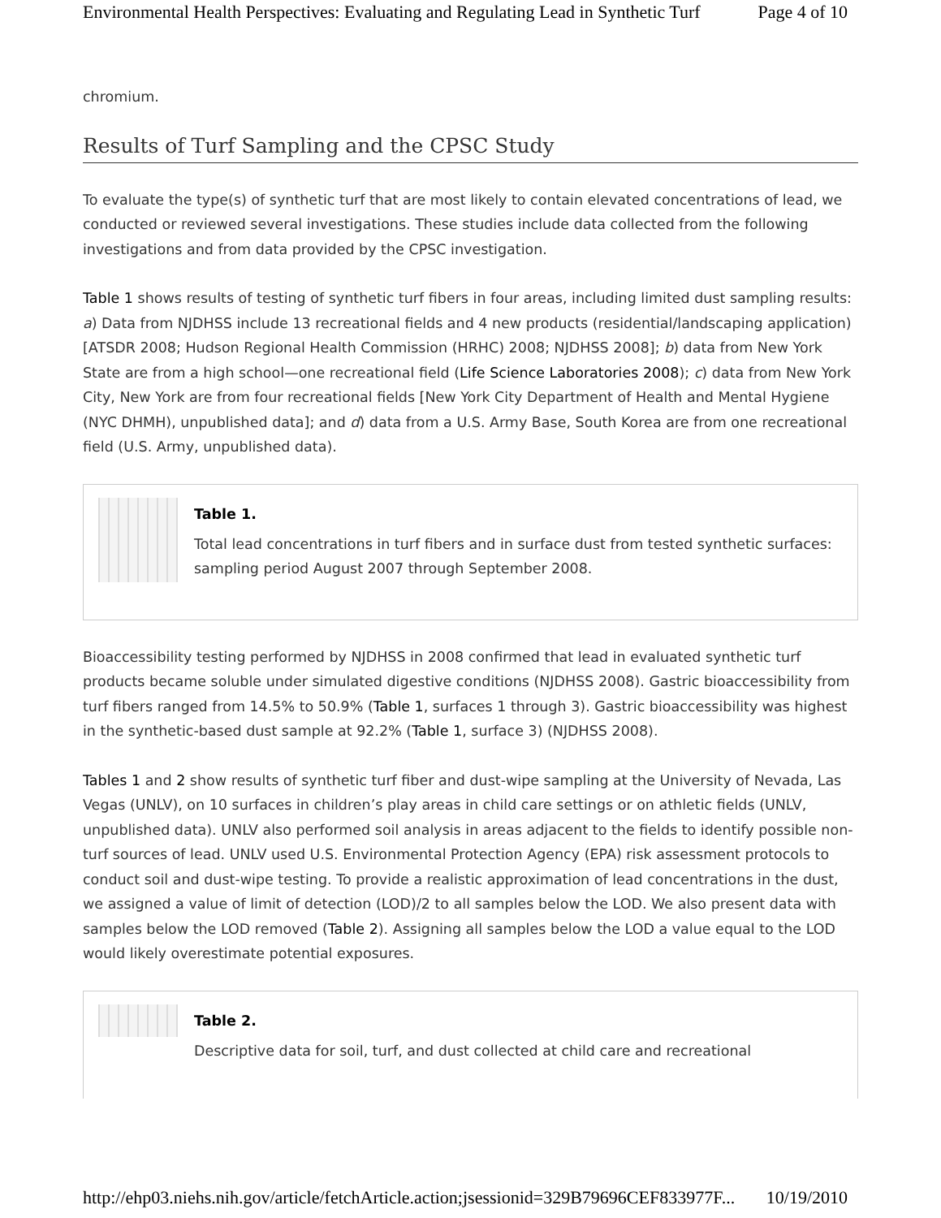Environmental Health Perspectives: Evaluating and Regulating Lead in Synthetic Turf Page 4 of 10
chromium.
Results of Turf Sampling and the CPSC Study
To evaluate the type(s) of synthetic turf that are most likely to contain elevated concentrations of lead, we conducted or reviewed several investigations. These studies include data collected from the following investigations and from data provided by the CPSC investigation.
Table 1 shows results of testing of synthetic turf fibers in four areas, including limited dust sampling results: a) Data from NJDHSS include 13 recreational fields and 4 new products (residential/landscaping application) [ATSDR 2008; Hudson Regional Health Commission (HRHC) 2008; NJDHSS 2008]; b) data from New York State are from a high school—one recreational field (Life Science Laboratories 2008); c) data from New York City, New York are from four recreational fields [New York City Department of Health and Mental Hygiene (NYC DHMH), unpublished data]; and d) data from a U.S. Army Base, South Korea are from one recreational field (U.S. Army, unpublished data).
Table 1.
Total lead concentrations in turf fibers and in surface dust from tested synthetic surfaces: sampling period August 2007 through September 2008.
Bioaccessibility testing performed by NJDHSS in 2008 confirmed that lead in evaluated synthetic turf products became soluble under simulated digestive conditions (NJDHSS 2008). Gastric bioaccessibility from turf fibers ranged from 14.5% to 50.9% (Table 1, surfaces 1 through 3). Gastric bioaccessibility was highest in the synthetic-based dust sample at 92.2% (Table 1, surface 3) (NJDHSS 2008).
Tables 1 and 2 show results of synthetic turf fiber and dust-wipe sampling at the University of Nevada, Las Vegas (UNLV), on 10 surfaces in children’s play areas in child care settings or on athletic fields (UNLV, unpublished data). UNLV also performed soil analysis in areas adjacent to the fields to identify possible non-turf sources of lead. UNLV used U.S. Environmental Protection Agency (EPA) risk assessment protocols to conduct soil and dust-wipe testing. To provide a realistic approximation of lead concentrations in the dust, we assigned a value of limit of detection (LOD)/2 to all samples below the LOD. We also present data with samples below the LOD removed (Table 2). Assigning all samples below the LOD a value equal to the LOD would likely overestimate potential exposures.
Table 2.
Descriptive data for soil, turf, and dust collected at child care and recreational
http://ehp03.niehs.nih.gov/article/fetchArticle.action;jsessionid=329B79696CEF833977F... 10/19/2010